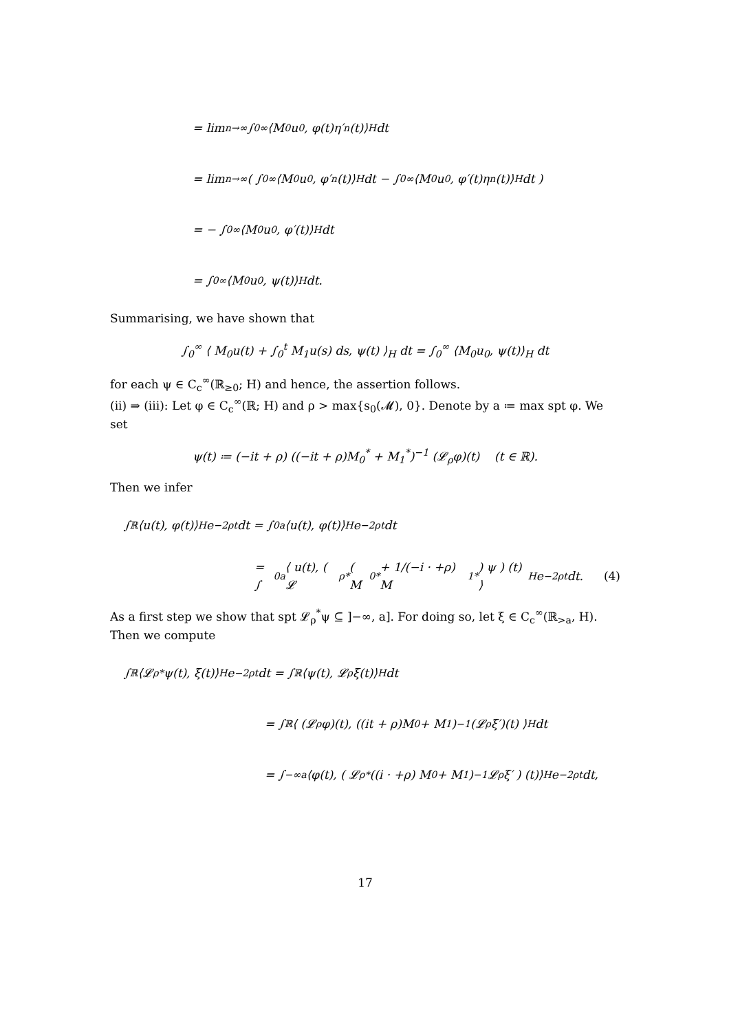= lim<sub>n→∞</sub> ∫<sub>0</sub><sup>∞</sup> ⟨M<sub>0</sub>u<sub>0</sub>, φ(t)η′<sub>n</sub>(t)⟩<sub>H</sub> dt
= lim<sub>n→∞</sub> ( ∫<sub>0</sub><sup>∞</sup> ⟨M<sub>0</sub>u<sub>0</sub>, φ′<sub>n</sub>(t)⟩<sub>H</sub> dt − ∫<sub>0</sub><sup>∞</sup> ⟨M<sub>0</sub>u<sub>0</sub>, φ′(t)η<sub>n</sub>(t)⟩<sub>H</sub> dt )
= − ∫<sub>0</sub><sup>∞</sup> ⟨M<sub>0</sub>u<sub>0</sub>, φ′(t)⟩<sub>H</sub> dt
= ∫<sub>0</sub><sup>∞</sup> ⟨M<sub>0</sub>u<sub>0</sub>, ψ(t)⟩<sub>H</sub> dt.
Summarising, we have shown that
∫<sub>0</sub><sup>∞</sup> ⟨ M<sub>0</sub>u(t) + ∫<sub>0</sub><sup>t</sup> M<sub>1</sub>u(s) ds, ψ(t) ⟩<sub>H</sub> dt = ∫<sub>0</sub><sup>∞</sup> ⟨M<sub>0</sub>u<sub>0</sub>, ψ(t)⟩<sub>H</sub> dt
for each ψ ∈ C<sub>c</sub><sup>∞</sup>(ℝ<sub>≥0</sub>; H) and hence, the assertion follows.
(ii) ⇒ (iii): Let φ ∈ C<sub>c</sub><sup>∞</sup>(ℝ; H) and ρ > max{s<sub>0</sub>(𝓜), 0}. Denote by a ≔ max spt φ. We set
ψ(t) ≔ (−it + ρ) ((−it + ρ)M<sub>0</sub><sup>*</sup> + M<sub>1</sub><sup>*</sup>)<sup>−1</sup> (𝓛<sub>ρ</sub>φ)(t) (t ∈ ℝ).
Then we infer
∫<sub>ℝ</sub> ⟨u(t), φ(t)⟩<sub>H</sub>e<sup>−2ρt</sup> dt = ∫<sub>0</sub><sup>a</sup> ⟨u(t), φ(t)⟩<sub>H</sub>e<sup>−2ρt</sup> dt
= ∫<sub>0</sub><sup>a</sup> ⟨ u(t), ( 𝓛<sub>ρ</sub><sup>*</sup> ( M<sub>0</sub><sup>*</sup> + 1/(−i · +ρ) M<sub>1</sub><sup>*</sup> ) ψ ) (t) ⟩<sub>H</sub> e<sup>−2ρt</sup> dt. (4)
As a first step we show that spt 𝓛<sub>ρ</sub><sup>*</sup>ψ ⊆ ]−∞, a]. For doing so, let ξ ∈ C<sub>c</sub><sup>∞</sup>(ℝ<sub>>a</sub>, H). Then we compute
∫<sub>ℝ</sub> ⟨𝓛<sub>ρ</sub><sup>*</sup>ψ(t), ξ(t)⟩<sub>H</sub>e<sup>−2ρt</sup> dt = ∫<sub>ℝ</sub> ⟨ψ(t), 𝓛<sub>ρ</sub>ξ(t)⟩<sub>H</sub> dt
= ∫<sub>ℝ</sub> ⟨ (𝓛<sub>ρ</sub>φ)(t), ((it + ρ)M<sub>0</sub> + M<sub>1</sub>)<sup>−1</sup> (𝓛<sub>ρ</sub>ξ′)(t) ⟩<sub>H</sub> dt
= ∫<sub>−∞</sub><sup>a</sup> ⟨φ(t), ( 𝓛<sub>ρ</sub><sup>*</sup> ((i · +ρ) M<sub>0</sub> + M<sub>1</sub>)<sup>−1</sup> 𝓛<sub>ρ</sub>ξ′ ) (t)⟩<sub>H</sub>e<sup>−2ρt</sup> dt,
17